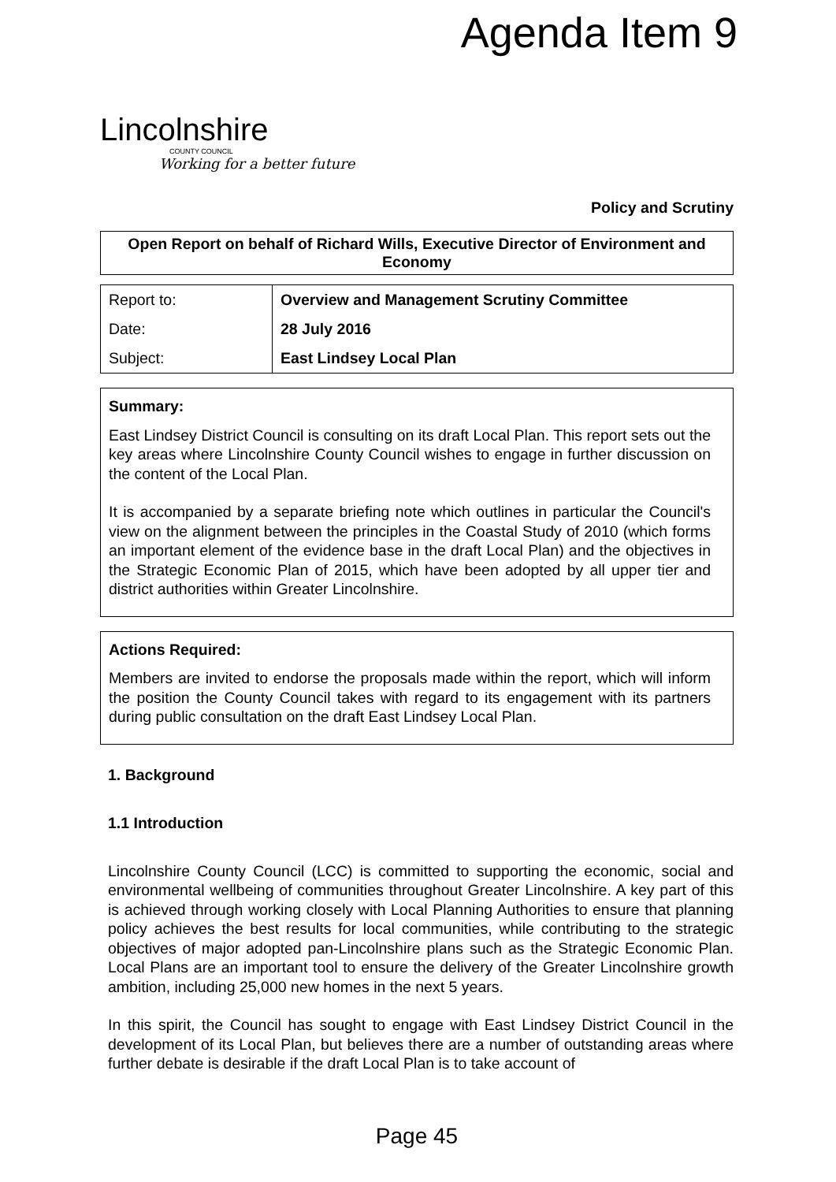Agenda Item 9
Lincolnshire
COUNTY COUNCIL
Working for a better future
Policy and Scrutiny
Open Report on behalf of Richard Wills, Executive Director of Environment and Economy
| Report to: | Overview and Management Scrutiny Committee |
| Date: | 28 July 2016 |
| Subject: | East Lindsey Local Plan |
Summary:
East Lindsey District Council is consulting on its draft Local Plan. This report sets out the key areas where Lincolnshire County Council wishes to engage in further discussion on the content of the Local Plan.
It is accompanied by a separate briefing note which outlines in particular the Council's view on the alignment between the principles in the Coastal Study of 2010 (which forms an important element of the evidence base in the draft Local Plan) and the objectives in the Strategic Economic Plan of 2015, which have been adopted by all upper tier and district authorities within Greater Lincolnshire.
Actions Required:
Members are invited to endorse the proposals made within the report, which will inform the position the County Council takes with regard to its engagement with its partners during public consultation on the draft East Lindsey Local Plan.
1. Background
1.1 Introduction
Lincolnshire County Council (LCC) is committed to supporting the economic, social and environmental wellbeing of communities throughout Greater Lincolnshire. A key part of this is achieved through working closely with Local Planning Authorities to ensure that planning policy achieves the best results for local communities, while contributing to the strategic objectives of major adopted pan-Lincolnshire plans such as the Strategic Economic Plan. Local Plans are an important tool to ensure the delivery of the Greater Lincolnshire growth ambition, including 25,000 new homes in the next 5 years.
In this spirit, the Council has sought to engage with East Lindsey District Council in the development of its Local Plan, but believes there are a number of outstanding areas where further debate is desirable if the draft Local Plan is to take account of
Page 45